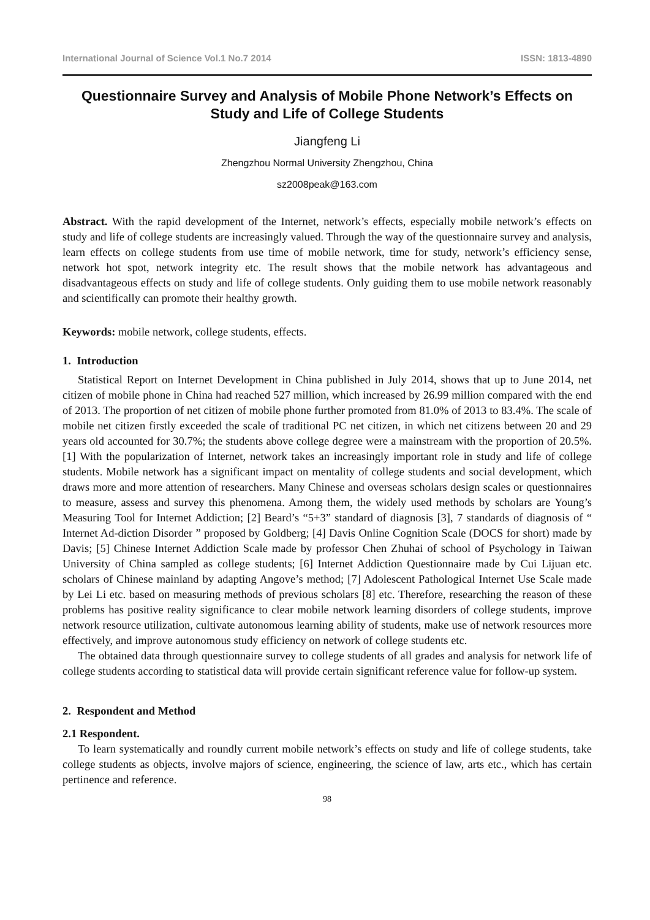International Journal of Science Vol.1 No.7 2014 ISSN: 1813-4890
Questionnaire Survey and Analysis of Mobile Phone Network’s Effects on Study and Life of College Students
Jiangfeng Li
Zhengzhou Normal University Zhengzhou, China
sz2008peak@163.com
Abstract. With the rapid development of the Internet, network’s effects, especially mobile network’s effects on study and life of college students are increasingly valued. Through the way of the questionnaire survey and analysis, learn effects on college students from use time of mobile network, time for study, network’s efficiency sense, network hot spot, network integrity etc. The result shows that the mobile network has advantageous and disadvantageous effects on study and life of college students. Only guiding them to use mobile network reasonably and scientifically can promote their healthy growth.
Keywords: mobile network, college students, effects.
1. Introduction
Statistical Report on Internet Development in China published in July 2014, shows that up to June 2014, net citizen of mobile phone in China had reached 527 million, which increased by 26.99 million compared with the end of 2013. The proportion of net citizen of mobile phone further promoted from 81.0% of 2013 to 83.4%. The scale of mobile net citizen firstly exceeded the scale of traditional PC net citizen, in which net citizens between 20 and 29 years old accounted for 30.7%; the students above college degree were a mainstream with the proportion of 20.5%. [1] With the popularization of Internet, network takes an increasingly important role in study and life of college students. Mobile network has a significant impact on mentality of college students and social development, which draws more and more attention of researchers. Many Chinese and overseas scholars design scales or questionnaires to measure, assess and survey this phenomena. Among them, the widely used methods by scholars are Young’s Measuring Tool for Internet Addiction; [2] Beard’s “5+3” standard of diagnosis [3], 7 standards of diagnosis of “ Internet Ad-diction Disorder ” proposed by Goldberg; [4] Davis Online Cognition Scale (DOCS for short) made by Davis; [5] Chinese Internet Addiction Scale made by professor Chen Zhuhai of school of Psychology in Taiwan University of China sampled as college students; [6] Internet Addiction Questionnaire made by Cui Lijuan etc. scholars of Chinese mainland by adapting Angove’s method; [7] Adolescent Pathological Internet Use Scale made by Lei Li etc. based on measuring methods of previous scholars [8] etc. Therefore, researching the reason of these problems has positive reality significance to clear mobile network learning disorders of college students, improve network resource utilization, cultivate autonomous learning ability of students, make use of network resources more effectively, and improve autonomous study efficiency on network of college students etc.
The obtained data through questionnaire survey to college students of all grades and analysis for network life of college students according to statistical data will provide certain significant reference value for follow-up system.
2. Respondent and Method
2.1 Respondent.
To learn systematically and roundly current mobile network’s effects on study and life of college students, take college students as objects, involve majors of science, engineering, the science of law, arts etc., which has certain pertinence and reference.
98